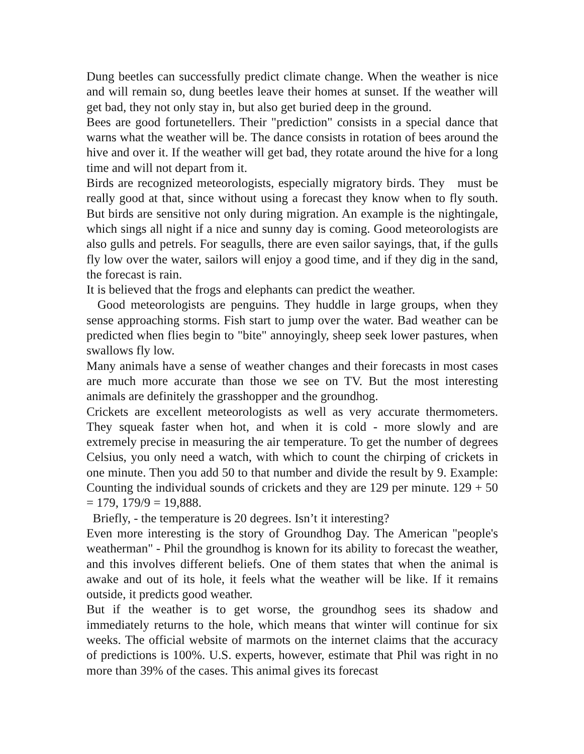Dung beetles can successfully predict climate change. When the weather is nice and will remain so, dung beetles leave their homes at sunset. If the weather will get bad, they not only stay in, but also get buried deep in the ground.
Bees are good fortunetellers. Their "prediction" consists in a special dance that warns what the weather will be. The dance consists in rotation of bees around the hive and over it. If the weather will get bad, they rotate around the hive for a long time and will not depart from it.
Birds are recognized meteorologists, especially migratory birds. They must be really good at that, since without using a forecast they know when to fly south. But birds are sensitive not only during migration. An example is the nightingale, which sings all night if a nice and sunny day is coming. Good meteorologists are also gulls and petrels. For seagulls, there are even sailor sayings, that, if the gulls fly low over the water, sailors will enjoy a good time, and if they dig in the sand, the forecast is rain.
It is believed that the frogs and elephants can predict the weather.
Good meteorologists are penguins. They huddle in large groups, when they sense approaching storms. Fish start to jump over the water. Bad weather can be predicted when flies begin to "bite" annoyingly, sheep seek lower pastures, when swallows fly low.
Many animals have a sense of weather changes and their forecasts in most cases are much more accurate than those we see on TV. But the most interesting animals are definitely the grasshopper and the groundhog.
Crickets are excellent meteorologists as well as very accurate thermometers. They squeak faster when hot, and when it is cold - more slowly and are extremely precise in measuring the air temperature. To get the number of degrees Celsius, you only need a watch, with which to count the chirping of crickets in one minute. Then you add 50 to that number and divide the result by 9. Example: Counting the individual sounds of crickets and they are 129 per minute. 129 + 50 = 179, 179/9 = 19,888.
Briefly, - the temperature is 20 degrees. Isn’t it interesting?
Even more interesting is the story of Groundhog Day. The American "people's weatherman" - Phil the groundhog is known for its ability to forecast the weather, and this involves different beliefs. One of them states that when the animal is awake and out of its hole, it feels what the weather will be like. If it remains outside, it predicts good weather.
But if the weather is to get worse, the groundhog sees its shadow and immediately returns to the hole, which means that winter will continue for six weeks. The official website of marmots on the internet claims that the accuracy of predictions is 100%. U.S. experts, however, estimate that Phil was right in no more than 39% of the cases. This animal gives its forecast